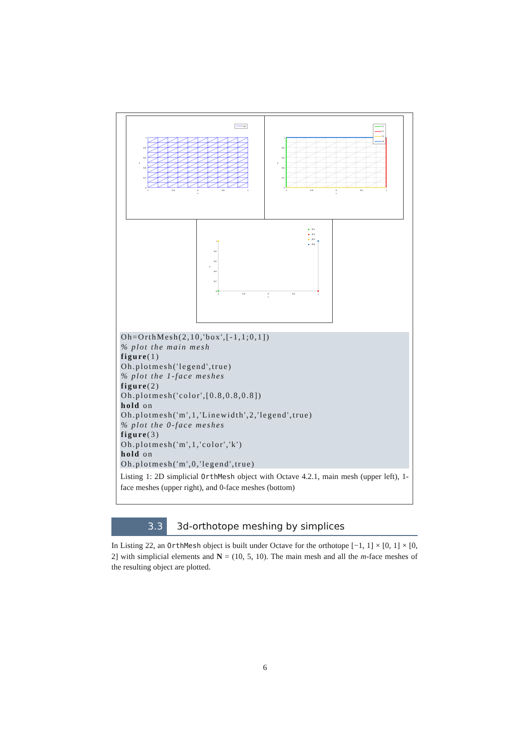Ω1
1
0.8
0.6
0.4
0.2
0
y
-1
-0.5
0
0.5
1
x
Γ1
Γ2
Γ3
Γ4
1
0.8
0.6
0.4
0.2
0
y
-1
-0.5
0
0.5
1
x
∂Γ1
∂Γ2
∂Γ3
∂Γ4
1
0.8
0.6
0.4
0.2
0
y
-1
-0.5
0
0.5
1
x
Oh=OrthMesh(2,10,'box',[-1,1;0,1]) % plot the main mesh figure(1) Oh.plotmesh('legend',true) % plot the 1-face meshes figure(2) Oh.plotmesh('color',[0.8,0.8,0.8]) hold on Oh.plotmesh('m',1,'Linewidth',2,'legend',true) % plot the 0-face meshes figure(3) Oh.plotmesh('m',1,'color','k') hold on Oh.plotmesh('m',0,'legend',true)
Listing 1: 2D simplicial OrthMesh object with Octave 4.2.1, main mesh (upper left), 1-face meshes (upper right), and 0-face meshes (bottom)
3.3 3d-orthotope meshing by simplices
In Listing 22, an OrthMesh object is built under Octave for the orthotope [−1, 1] × [0, 1] × [0, 2] with simplicial elements and N = (10, 5, 10). The main mesh and all the m-face meshes of the resulting object are plotted.
6